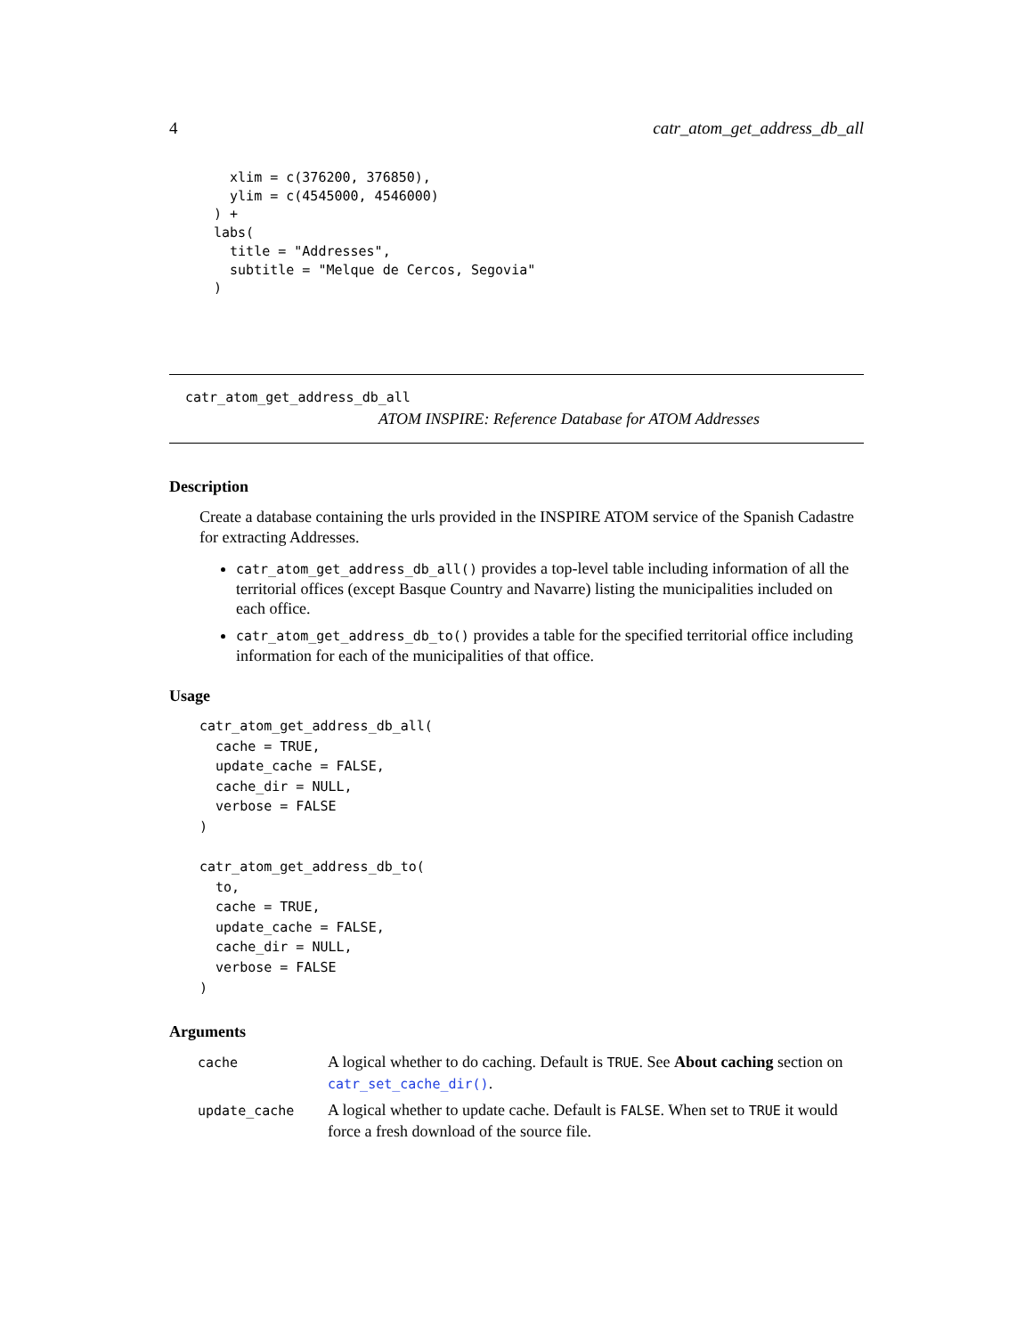4 catr_atom_get_address_db_all
  xlim = c(376200, 376850),
  ylim = c(4545000, 4546000)
) +
labs(
  title = "Addresses",
  subtitle = "Melque de Cercos, Segovia"
)
catr_atom_get_address_db_all
ATOM INSPIRE: Reference Database for ATOM Addresses
Description
Create a database containing the urls provided in the INSPIRE ATOM service of the Spanish Cadastre for extracting Addresses.
catr_atom_get_address_db_all() provides a top-level table including information of all the territorial offices (except Basque Country and Navarre) listing the municipalities included on each office.
catr_atom_get_address_db_to() provides a table for the specified territorial office including information for each of the municipalities of that office.
Usage
catr_atom_get_address_db_all(
  cache = TRUE,
  update_cache = FALSE,
  cache_dir = NULL,
  verbose = FALSE
)

catr_atom_get_address_db_to(
  to,
  cache = TRUE,
  update_cache = FALSE,
  cache_dir = NULL,
  verbose = FALSE
)
Arguments
| cache | A logical whether to do caching. Default is TRUE . See About caching section on catr_set_cache_dir() . |
| update_cache | A logical whether to update cache. Default is FALSE . When set to TRUE it would force a fresh download of the source file. |